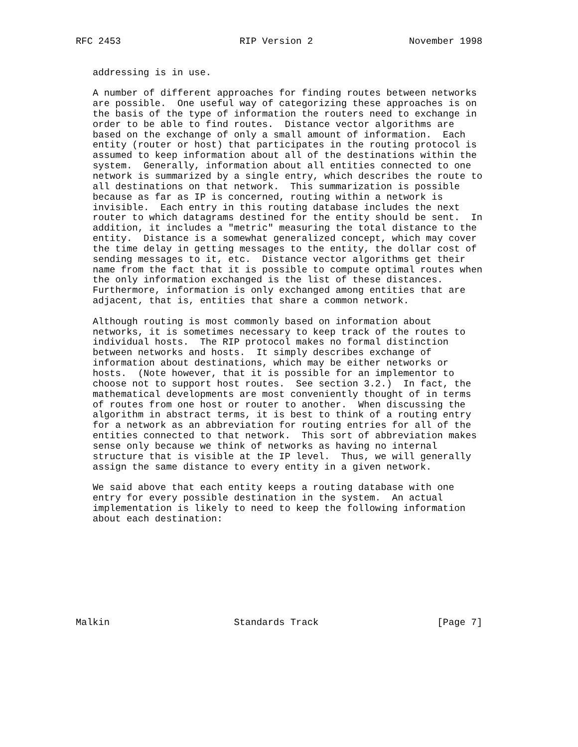RFC 2453                     RIP Version 2                 November 1998


   addressing is in use.

   A number of different approaches for finding routes between networks
   are possible.  One useful way of categorizing these approaches is on
   the basis of the type of information the routers need to exchange in
   order to be able to find routes.  Distance vector algorithms are
   based on the exchange of only a small amount of information.  Each
   entity (router or host) that participates in the routing protocol is
   assumed to keep information about all of the destinations within the
   system.  Generally, information about all entities connected to one
   network is summarized by a single entry, which describes the route to
   all destinations on that network.  This summarization is possible
   because as far as IP is concerned, routing within a network is
   invisible.  Each entry in this routing database includes the next
   router to which datagrams destined for the entity should be sent.  In
   addition, it includes a "metric" measuring the total distance to the
   entity.  Distance is a somewhat generalized concept, which may cover
   the time delay in getting messages to the entity, the dollar cost of
   sending messages to it, etc.  Distance vector algorithms get their
   name from the fact that it is possible to compute optimal routes when
   the only information exchanged is the list of these distances.
   Furthermore, information is only exchanged among entities that are
   adjacent, that is, entities that share a common network.

   Although routing is most commonly based on information about
   networks, it is sometimes necessary to keep track of the routes to
   individual hosts.  The RIP protocol makes no formal distinction
   between networks and hosts.  It simply describes exchange of
   information about destinations, which may be either networks or
   hosts.  (Note however, that it is possible for an implementor to
   choose not to support host routes.  See section 3.2.)  In fact, the
   mathematical developments are most conveniently thought of in terms
   of routes from one host or router to another.  When discussing the
   algorithm in abstract terms, it is best to think of a routing entry
   for a network as an abbreviation for routing entries for all of the
   entities connected to that network.  This sort of abbreviation makes
   sense only because we think of networks as having no internal
   structure that is visible at the IP level.  Thus, we will generally
   assign the same distance to every entity in a given network.

   We said above that each entity keeps a routing database with one
   entry for every possible destination in the system.  An actual
   implementation is likely to need to keep the following information
   about each destination:









Malkin                      Standards Track                     [Page 7]